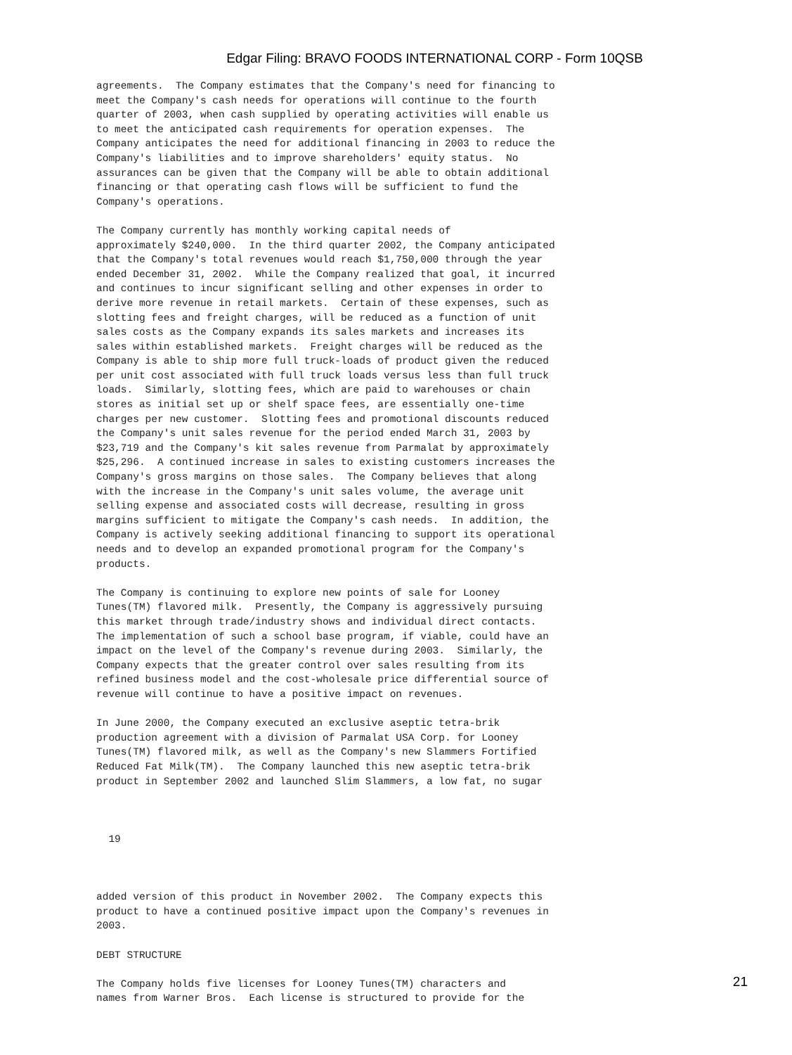Edgar Filing: BRAVO FOODS INTERNATIONAL CORP - Form 10QSB
agreements.  The Company estimates that the Company's need for financing to
meet the Company's cash needs for operations will continue to the fourth
quarter of 2003, when cash supplied by operating activities will enable us
to meet the anticipated cash requirements for operation expenses.  The
Company anticipates the need for additional financing in 2003 to reduce the
Company's liabilities and to improve shareholders' equity status.  No
assurances can be given that the Company will be able to obtain additional
financing or that operating cash flows will be sufficient to fund the
Company's operations.

The Company currently has monthly working capital needs of
approximately $240,000.  In the third quarter 2002, the Company anticipated
that the Company's total revenues would reach $1,750,000 through the year
ended December 31, 2002.  While the Company realized that goal, it incurred
and continues to incur significant selling and other expenses in order to
derive more revenue in retail markets.  Certain of these expenses, such as
slotting fees and freight charges, will be reduced as a function of unit
sales costs as the Company expands its sales markets and increases its
sales within established markets.  Freight charges will be reduced as the
Company is able to ship more full truck-loads of product given the reduced
per unit cost associated with full truck loads versus less than full truck
loads.  Similarly, slotting fees, which are paid to warehouses or chain
stores as initial set up or shelf space fees, are essentially one-time
charges per new customer.  Slotting fees and promotional discounts reduced
the Company's unit sales revenue for the period ended March 31, 2003 by
$23,719 and the Company's kit sales revenue from Parmalat by approximately
$25,296.  A continued increase in sales to existing customers increases the
Company's gross margins on those sales.  The Company believes that along
with the increase in the Company's unit sales volume, the average unit
selling expense and associated costs will decrease, resulting in gross
margins sufficient to mitigate the Company's cash needs.  In addition, the
Company is actively seeking additional financing to support its operational
needs and to develop an expanded promotional program for the Company's
products.

The Company is continuing to explore new points of sale for Looney
Tunes(TM) flavored milk.  Presently, the Company is aggressively pursuing
this market through trade/industry shows and individual direct contacts.
The implementation of such a school base program, if viable, could have an
impact on the level of the Company's revenue during 2003.  Similarly, the
Company expects that the greater control over sales resulting from its
refined business model and the cost-wholesale price differential source of
revenue will continue to have a positive impact on revenues.

In June 2000, the Company executed an exclusive aseptic tetra-brik
production agreement with a division of Parmalat USA Corp. for Looney
Tunes(TM) flavored milk, as well as the Company's new Slammers Fortified
Reduced Fat Milk(TM).  The Company launched this new aseptic tetra-brik
product in September 2002 and launched Slim Slammers, a low fat, no sugar



  19



added version of this product in November 2002.  The Company expects this
product to have a continued positive impact upon the Company's revenues in
2003.

DEBT STRUCTURE

The Company holds five licenses for Looney Tunes(TM) characters and
names from Warner Bros.  Each license is structured to provide for the
21